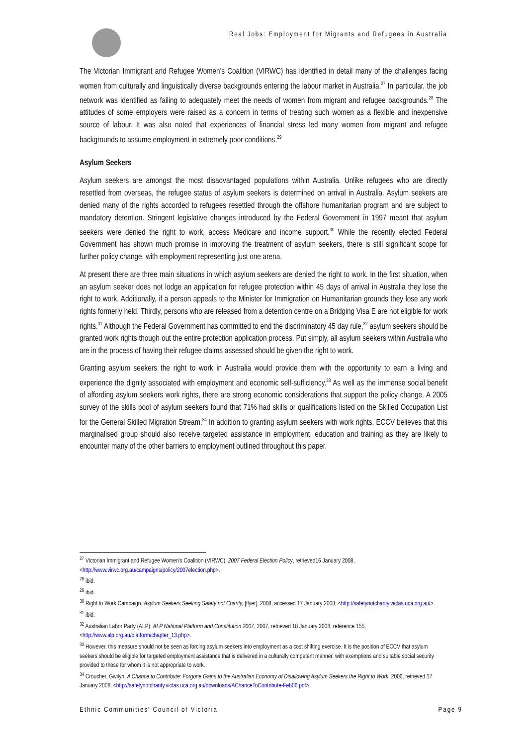Real Jobs: Employment for Migrants and Refugees in Australia
The Victorian Immigrant and Refugee Women's Coalition (VIRWC) has identified in detail many of the challenges facing women from culturally and linguistically diverse backgrounds entering the labour market in Australia.<sup>27</sup> In particular, the job network was identified as failing to adequately meet the needs of women from migrant and refugee backgrounds.<sup>28</sup> The attitudes of some employers were raised as a concern in terms of treating such women as a flexible and inexpensive source of labour. It was also noted that experiences of financial stress led many women from migrant and refugee backgrounds to assume employment in extremely poor conditions.<sup>29</sup>
Asylum Seekers
Asylum seekers are amongst the most disadvantaged populations within Australia. Unlike refugees who are directly resettled from overseas, the refugee status of asylum seekers is determined on arrival in Australia. Asylum seekers are denied many of the rights accorded to refugees resettled through the offshore humanitarian program and are subject to mandatory detention. Stringent legislative changes introduced by the Federal Government in 1997 meant that asylum seekers were denied the right to work, access Medicare and income support.<sup>30</sup> While the recently elected Federal Government has shown much promise in improving the treatment of asylum seekers, there is still significant scope for further policy change, with employment representing just one arena.
At present there are three main situations in which asylum seekers are denied the right to work. In the first situation, when an asylum seeker does not lodge an application for refugee protection within 45 days of arrival in Australia they lose the right to work. Additionally, if a person appeals to the Minister for Immigration on Humanitarian grounds they lose any work rights formerly held. Thirdly, persons who are released from a detention centre on a Bridging Visa E are not eligible for work rights.<sup>31</sup> Although the Federal Government has committed to end the discriminatory 45 day rule,<sup>32</sup> asylum seekers should be granted work rights though out the entire protection application process. Put simply, all asylum seekers within Australia who are in the process of having their refugee claims assessed should be given the right to work.
Granting asylum seekers the right to work in Australia would provide them with the opportunity to earn a living and experience the dignity associated with employment and economic self-sufficiency.<sup>33</sup> As well as the immense social benefit of affording asylum seekers work rights, there are strong economic considerations that support the policy change. A 2005 survey of the skills pool of asylum seekers found that 71% had skills or qualifications listed on the Skilled Occupation List for the General Skilled Migration Stream.<sup>34</sup> In addition to granting asylum seekers with work rights, ECCV believes that this marginalised group should also receive targeted assistance in employment, education and training as they are likely to encounter many of the other barriers to employment outlined throughout this paper.
<sup>27</sup> Victorian Immigrant and Refugee Women's Coalition (VIRWC), 2007 Federal Election Policy, retrieved16 January 2008, <http://www.virwc.org.au/campaigns/policy/2007election.php>.
<sup>28</sup> ibid.
<sup>29</sup> ibid.
<sup>30</sup> Right to Work Campaign, Asylum Seekers Seeking Safety not Charity, [flyer], 2008, accessed 17 January 2008, <http://safetynotcharity.victas.uca.org.au/>.
<sup>31</sup> ibid.
<sup>32</sup> Australian Labor Party (ALP), ALP National Platform and Constitution 2007, 2007, retrieved 18 January 2008, reference 155, <http://www.alp.org.au/platform/chapter_13.php>.
<sup>33</sup> However, this measure should not be seen as forcing asylum seekers into employment as a cost shifting exercise. It is the position of ECCV that asylum seekers should be eligible for targeted employment assistance that is delivered in a culturally competent manner, with exemptions and suitable social security provided to those for whom it is not appropriate to work.
<sup>34</sup> Croucher, Gwilyn, A Chance to Contribute: Forgone Gains to the Australian Economy of Disallowing Asylum Seekers the Right to Work, 2006, retrieved 17 January 2008, <http://safetynotcharity.victas.uca.org.au/downloads/AChanceToContribute-Feb06.pdf>.
Ethnic Communities' Council of Victoria Page 9